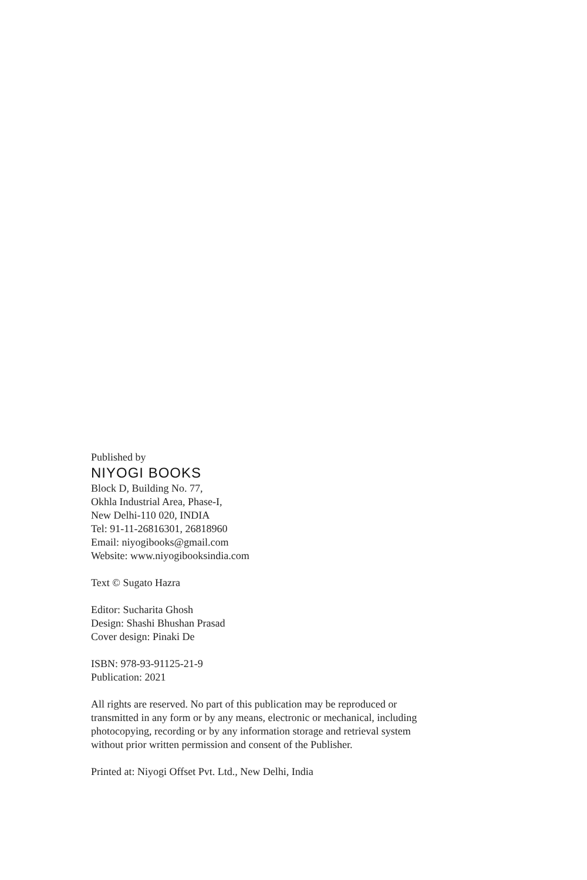Published by
NIYOGI BOOKS
Block D, Building No. 77,
Okhla Industrial Area, Phase-I,
New Delhi-110 020, INDIA
Tel: 91-11-26816301, 26818960
Email: niyogibooks@gmail.com
Website: www.niyogibooksindia.com
Text © Sugato Hazra
Editor: Sucharita Ghosh
Design: Shashi Bhushan Prasad
Cover design: Pinaki De
ISBN: 978-93-91125-21-9
Publication: 2021
All rights are reserved. No part of this publication may be reproduced or
transmitted in any form or by any means, electronic or mechanical, including
photocopying, recording or by any information storage and retrieval system
without prior written permission and consent of the Publisher.
Printed at: Niyogi Offset Pvt. Ltd., New Delhi, India